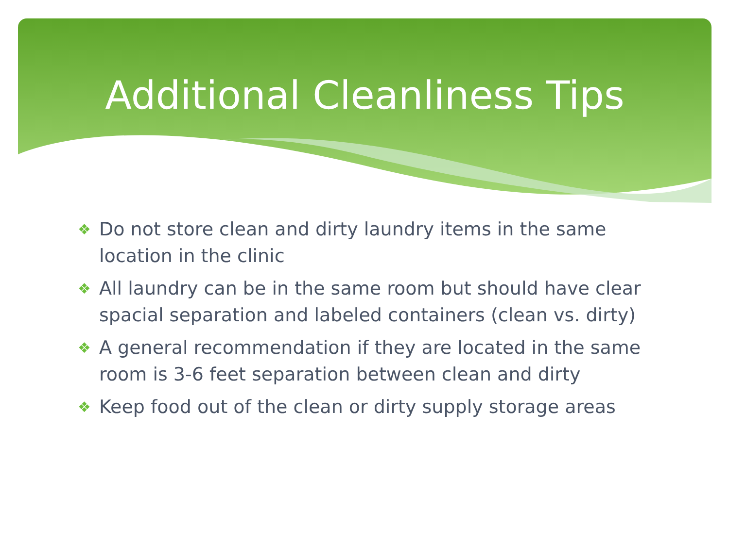Additional Cleanliness Tips
❖ Do not store clean and dirty laundry items in the same location in the clinic
❖ All laundry can be in the same room but should have clear spacial separation and labeled containers (clean vs. dirty)
❖ A general recommendation if they are located in the same room is 3-6 feet separation between clean and dirty
❖ Keep food out of the clean or dirty supply storage areas